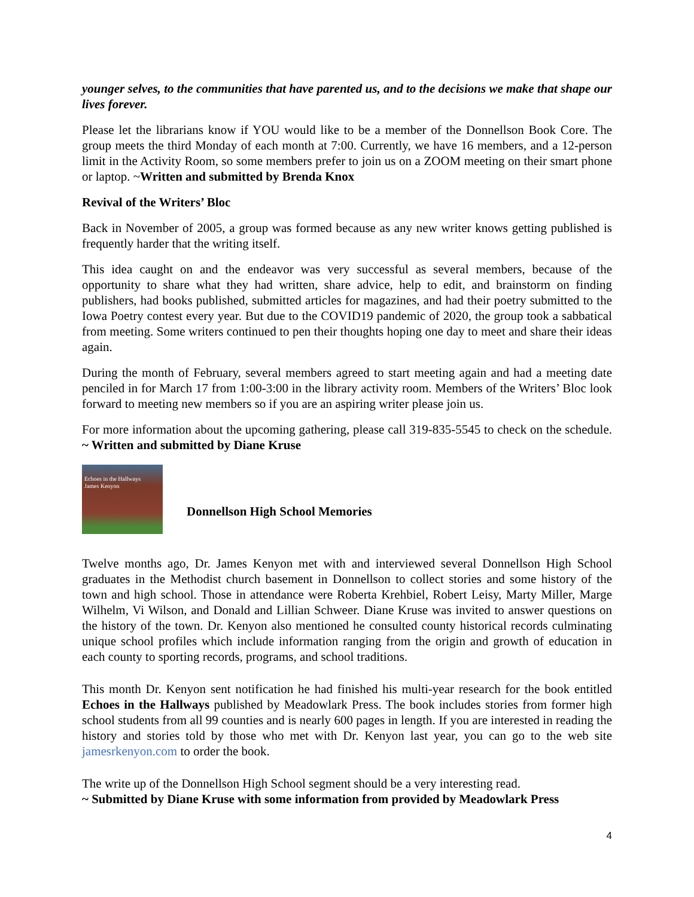younger selves, to the communities that have parented us, and to the decisions we make that shape our lives forever.
Please let the librarians know if YOU would like to be a member of the Donnellson Book Core. The group meets the third Monday of each month at 7:00. Currently, we have 16 members, and a 12-person limit in the Activity Room, so some members prefer to join us on a ZOOM meeting on their smart phone or laptop. ~Written and submitted by Brenda Knox
Revival of the Writers’ Bloc
Back in November of 2005, a group was formed because as any new writer knows getting published is frequently harder that the writing itself.
This idea caught on and the endeavor was very successful as several members, because of the opportunity to share what they had written, share advice, help to edit, and brainstorm on finding publishers, had books published, submitted articles for magazines, and had their poetry submitted to the Iowa Poetry contest every year. But due to the COVID19 pandemic of 2020, the group took a sabbatical from meeting. Some writers continued to pen their thoughts hoping one day to meet and share their ideas again.
During the month of February, several members agreed to start meeting again and had a meeting date penciled in for March 17 from 1:00-3:00 in the library activity room. Members of the Writers’ Bloc look forward to meeting new members so if you are an aspiring writer please join us.
For more information about the upcoming gathering, please call 319-835-5545 to check on the schedule. ~ Written and submitted by Diane Kruse
Echoes in the Hallways
James Kenyon
Donnellson High School Memories
Twelve months ago, Dr. James Kenyon met with and interviewed several Donnellson High School graduates in the Methodist church basement in Donnellson to collect stories and some history of the town and high school. Those in attendance were Roberta Krehbiel, Robert Leisy, Marty Miller, Marge Wilhelm, Vi Wilson, and Donald and Lillian Schweer. Diane Kruse was invited to answer questions on the history of the town. Dr. Kenyon also mentioned he consulted county historical records culminating unique school profiles which include information ranging from the origin and growth of education in each county to sporting records, programs, and school traditions.
This month Dr. Kenyon sent notification he had finished his multi-year research for the book entitled Echoes in the Hallways published by Meadowlark Press. The book includes stories from former high school students from all 99 counties and is nearly 600 pages in length. If you are interested in reading the history and stories told by those who met with Dr. Kenyon last year, you can go to the web site jamesrkenyon.com to order the book.
The write up of the Donnellson High School segment should be a very interesting read.
~ Submitted by Diane Kruse with some information from provided by Meadowlark Press
4